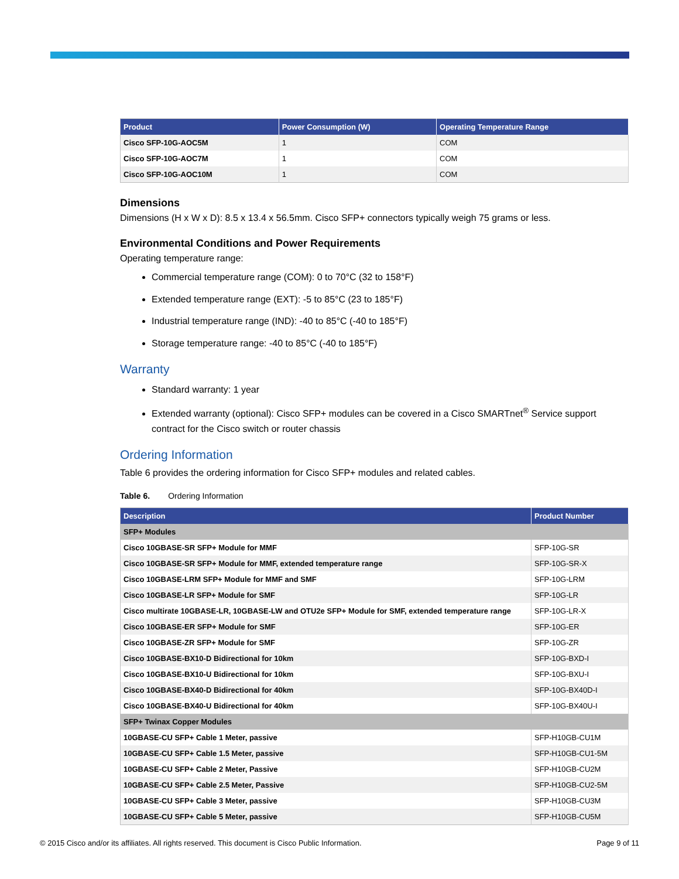| Product | Power Consumption (W) | Operating Temperature Range |
| --- | --- | --- |
| Cisco SFP-10G-AOC5M | 1 | COM |
| Cisco SFP-10G-AOC7M | 1 | COM |
| Cisco SFP-10G-AOC10M | 1 | COM |
Dimensions
Dimensions (H x W x D): 8.5 x 13.4 x 56.5mm. Cisco SFP+ connectors typically weigh 75 grams or less.
Environmental Conditions and Power Requirements
Operating temperature range:
Commercial temperature range (COM): 0 to 70°C (32 to 158°F)
Extended temperature range (EXT): -5 to 85°C (23 to 185°F)
Industrial temperature range (IND): -40 to 85°C (-40 to 185°F)
Storage temperature range: -40 to 85°C (-40 to 185°F)
Warranty
Standard warranty: 1 year
Extended warranty (optional): Cisco SFP+ modules can be covered in a Cisco SMARTnet<sup>®</sup> Service support contract for the Cisco switch or router chassis
Ordering Information
Table 6 provides the ordering information for Cisco SFP+ modules and related cables.
Table 6. Ordering Information
| Description | Product Number |
| --- | --- |
| SFP+ Modules | |
| Cisco 10GBASE-SR SFP+ Module for MMF | SFP-10G-SR |
| Cisco 10GBASE-SR SFP+ Module for MMF, extended temperature range | SFP-10G-SR-X |
| Cisco 10GBASE-LRM SFP+ Module for MMF and SMF | SFP-10G-LRM |
| Cisco 10GBASE-LR SFP+ Module for SMF | SFP-10G-LR |
| Cisco multirate 10GBASE-LR, 10GBASE-LW and OTU2e SFP+ Module for SMF, extended temperature range | SFP-10G-LR-X |
| Cisco 10GBASE-ER SFP+ Module for SMF | SFP-10G-ER |
| Cisco 10GBASE-ZR SFP+ Module for SMF | SFP-10G-ZR |
| Cisco 10GBASE-BX10-D Bidirectional for 10km | SFP-10G-BXD-I |
| Cisco 10GBASE-BX10-U Bidirectional for 10km | SFP-10G-BXU-I |
| Cisco 10GBASE-BX40-D Bidirectional for 40km | SFP-10G-BX40D-I |
| Cisco 10GBASE-BX40-U Bidirectional for 40km | SFP-10G-BX40U-I |
| SFP+ Twinax Copper Modules | |
| 10GBASE-CU SFP+ Cable 1 Meter, passive | SFP-H10GB-CU1M |
| 10GBASE-CU SFP+ Cable 1.5 Meter, passive | SFP-H10GB-CU1-5M |
| 10GBASE-CU SFP+ Cable 2 Meter, Passive | SFP-H10GB-CU2M |
| 10GBASE-CU SFP+ Cable 2.5 Meter, Passive | SFP-H10GB-CU2-5M |
| 10GBASE-CU SFP+ Cable 3 Meter, passive | SFP-H10GB-CU3M |
| 10GBASE-CU SFP+ Cable 5 Meter, passive | SFP-H10GB-CU5M |
© 2015 Cisco and/or its affiliates. All rights reserved. This document is Cisco Public Information. Page 9 of 11